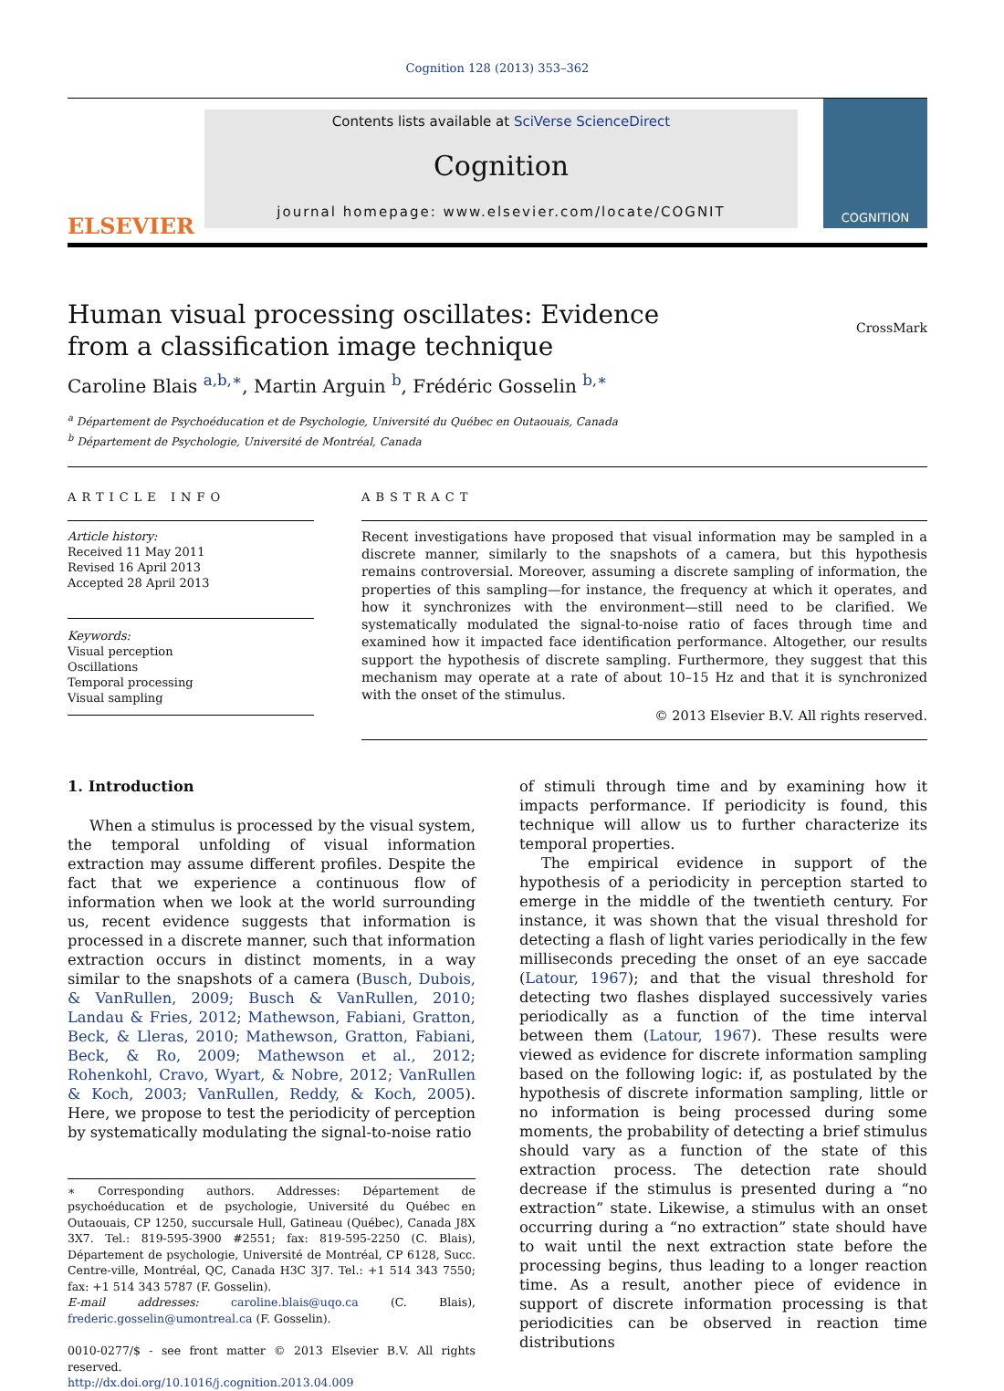Cognition 128 (2013) 353–362
ELSEVIER
Contents lists available at SciVerse ScienceDirect
Cognition
journal homepage: www.elsevier.com/locate/COGNIT
COGNITION
Human visual processing oscillates: Evidence from a classification image technique
CrossMark
Caroline Blais <sup>a,b,∗</sup>, Martin Arguin <sup>b</sup>, Frédéric Gosselin <sup>b,∗</sup>
<sup>a</sup> Département de Psychoéducation et de Psychologie, Université du Québec en Outaouais, Canada
<sup>b</sup> Département de Psychologie, Université de Montréal, Canada
ARTICLE INFO
Article history:
Received 11 May 2011
Revised 16 April 2013
Accepted 28 April 2013
Keywords:
Visual perception
Oscillations
Temporal processing
Visual sampling
ABSTRACT
Recent investigations have proposed that visual information may be sampled in a discrete manner, similarly to the snapshots of a camera, but this hypothesis remains controversial. Moreover, assuming a discrete sampling of information, the properties of this sampling—for instance, the frequency at which it operates, and how it synchronizes with the environment—still need to be clarified. We systematically modulated the signal-to-noise ratio of faces through time and examined how it impacted face identification performance. Altogether, our results support the hypothesis of discrete sampling. Furthermore, they suggest that this mechanism may operate at a rate of about 10–15 Hz and that it is synchronized with the onset of the stimulus.
© 2013 Elsevier B.V. All rights reserved.
1. Introduction
When a stimulus is processed by the visual system, the temporal unfolding of visual information extraction may assume different profiles. Despite the fact that we experience a continuous flow of information when we look at the world surrounding us, recent evidence suggests that information is processed in a discrete manner, such that information extraction occurs in distinct moments, in a way similar to the snapshots of a camera (Busch, Dubois, & VanRullen, 2009; Busch & VanRullen, 2010; Landau & Fries, 2012; Mathewson, Fabiani, Gratton, Beck, & Lleras, 2010; Mathewson, Gratton, Fabiani, Beck, & Ro, 2009; Mathewson et al., 2012; Rohenkohl, Cravo, Wyart, & Nobre, 2012; VanRullen & Koch, 2003; VanRullen, Reddy, & Koch, 2005). Here, we propose to test the periodicity of perception by systematically modulating the signal-to-noise ratio
∗ Corresponding authors. Addresses: Département de psychoéducation et de psychologie, Université du Québec en Outaouais, CP 1250, succursale Hull, Gatineau (Québec), Canada J8X 3X7. Tel.: 819-595-3900 #2551; fax: 819-595-2250 (C. Blais), Département de psychologie, Université de Montréal, CP 6128, Succ. Centre-ville, Montréal, QC, Canada H3C 3J7. Tel.: +1 514 343 7550; fax: +1 514 343 5787 (F. Gosselin).
E-mail addresses: caroline.blais@uqo.ca (C. Blais), frederic.gosselin@umontreal.ca (F. Gosselin).
0010-0277/$ - see front matter © 2013 Elsevier B.V. All rights reserved.
http://dx.doi.org/10.1016/j.cognition.2013.04.009
of stimuli through time and by examining how it impacts performance. If periodicity is found, this technique will allow us to further characterize its temporal properties.
The empirical evidence in support of the hypothesis of a periodicity in perception started to emerge in the middle of the twentieth century. For instance, it was shown that the visual threshold for detecting a flash of light varies periodically in the few milliseconds preceding the onset of an eye saccade (Latour, 1967); and that the visual threshold for detecting two flashes displayed successively varies periodically as a function of the time interval between them (Latour, 1967). These results were viewed as evidence for discrete information sampling based on the following logic: if, as postulated by the hypothesis of discrete information sampling, little or no information is being processed during some moments, the probability of detecting a brief stimulus should vary as a function of the state of this extraction process. The detection rate should decrease if the stimulus is presented during a “no extraction” state. Likewise, a stimulus with an onset occurring during a “no extraction” state should have to wait until the next extraction state before the processing begins, thus leading to a longer reaction time. As a result, another piece of evidence in support of discrete information processing is that periodicities can be observed in reaction time distributions